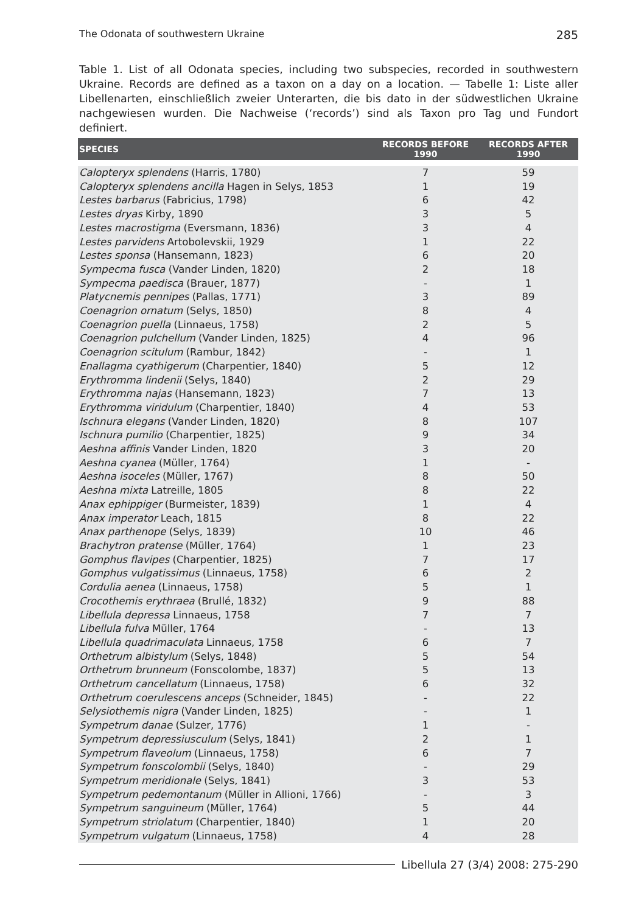The Odonata of southwestern Ukraine 285
Table 1. List of all Odonata species, including two subspecies, recorded in southwestern Ukraine. Records are defined as a taxon on a day on a location. — Tabelle 1: Liste aller Libellenarten, einschließlich zweier Unterarten, die bis dato in der südwestlichen Ukraine nachgewiesen wurden. Die Nachweise (‘records’) sind als Taxon pro Tag und Fundort definiert.
| SPECIES | RECORDS BEFORE 1990 | RECORDS AFTER 1990 |
| --- | --- | --- |
| Calopteryx splendens (Harris, 1780) | 7 | 59 |
| Calopteryx splendens ancilla Hagen in Selys, 1853 | 1 | 19 |
| Lestes barbarus (Fabricius, 1798) | 6 | 42 |
| Lestes dryas Kirby, 1890 | 3 | 5 |
| Lestes macrostigma (Eversmann, 1836) | 3 | 4 |
| Lestes parvidens Artobolevskii, 1929 | 1 | 22 |
| Lestes sponsa (Hansemann, 1823) | 6 | 20 |
| Sympecma fusca (Vander Linden, 1820) | 2 | 18 |
| Sympecma paedisca (Brauer, 1877) | - | 1 |
| Platycnemis pennipes (Pallas, 1771) | 3 | 89 |
| Coenagrion ornatum (Selys, 1850) | 8 | 4 |
| Coenagrion puella (Linnaeus, 1758) | 2 | 5 |
| Coenagrion pulchellum (Vander Linden, 1825) | 4 | 96 |
| Coenagrion scitulum (Rambur, 1842) | - | 1 |
| Enallagma cyathigerum (Charpentier, 1840) | 5 | 12 |
| Erythromma lindenii (Selys, 1840) | 2 | 29 |
| Erythromma najas (Hansemann, 1823) | 7 | 13 |
| Erythromma viridulum (Charpentier, 1840) | 4 | 53 |
| Ischnura elegans (Vander Linden, 1820) | 8 | 107 |
| Ischnura pumilio (Charpentier, 1825) | 9 | 34 |
| Aeshna affinis Vander Linden, 1820 | 3 | 20 |
| Aeshna cyanea (Müller, 1764) | 1 | - |
| Aeshna isoceles (Müller, 1767) | 8 | 50 |
| Aeshna mixta Latreille, 1805 | 8 | 22 |
| Anax ephippiger (Burmeister, 1839) | 1 | 4 |
| Anax imperator Leach, 1815 | 8 | 22 |
| Anax parthenope (Selys, 1839) | 10 | 46 |
| Brachytron pratense (Müller, 1764) | 1 | 23 |
| Gomphus flavipes (Charpentier, 1825) | 7 | 17 |
| Gomphus vulgatissimus (Linnaeus, 1758) | 6 | 2 |
| Cordulia aenea (Linnaeus, 1758) | 5 | 1 |
| Crocothemis erythraea (Brullé, 1832) | 9 | 88 |
| Libellula depressa Linnaeus, 1758 | 7 | 7 |
| Libellula fulva Müller, 1764 | - | 13 |
| Libellula quadrimaculata Linnaeus, 1758 | 6 | 7 |
| Orthetrum albistylum (Selys, 1848) | 5 | 54 |
| Orthetrum brunneum (Fonscolombe, 1837) | 5 | 13 |
| Orthetrum cancellatum (Linnaeus, 1758) | 6 | 32 |
| Orthetrum coerulescens anceps (Schneider, 1845) | - | 22 |
| Selysiothemis nigra (Vander Linden, 1825) | - | 1 |
| Sympetrum danae (Sulzer, 1776) | 1 | - |
| Sympetrum depressiusculum (Selys, 1841) | 2 | 1 |
| Sympetrum flaveolum (Linnaeus, 1758) | 6 | 7 |
| Sympetrum fonscolombii (Selys, 1840) | - | 29 |
| Sympetrum meridionale (Selys, 1841) | 3 | 53 |
| Sympetrum pedemontanum (Müller in Allioni, 1766) | - | 3 |
| Sympetrum sanguineum (Müller, 1764) | 5 | 44 |
| Sympetrum striolatum (Charpentier, 1840) | 1 | 20 |
| Sympetrum vulgatum (Linnaeus, 1758) | 4 | 28 |
Libellula 27 (3/4) 2008: 275-290